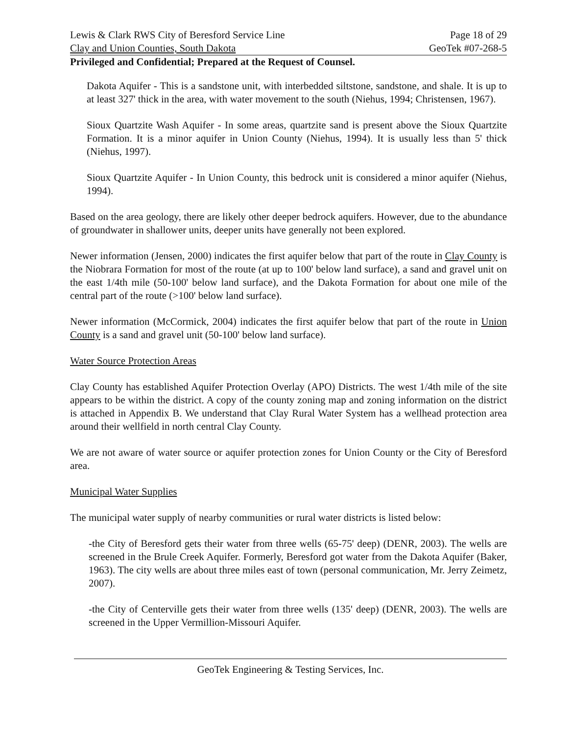Lewis & Clark RWS City of Beresford Service Line Page 18 of 29
Clay and Union Counties, South Dakota GeoTek #07-268-5
Privileged and Confidential; Prepared at the Request of Counsel.
Dakota Aquifer - This is a sandstone unit, with interbedded siltstone, sandstone, and shale. It is up to at least 327' thick in the area, with water movement to the south (Niehus, 1994; Christensen, 1967).
Sioux Quartzite Wash Aquifer - In some areas, quartzite sand is present above the Sioux Quartzite Formation. It is a minor aquifer in Union County (Niehus, 1994). It is usually less than 5' thick (Niehus, 1997).
Sioux Quartzite Aquifer - In Union County, this bedrock unit is considered a minor aquifer (Niehus, 1994).
Based on the area geology, there are likely other deeper bedrock aquifers. However, due to the abundance of groundwater in shallower units, deeper units have generally not been explored.
Newer information (Jensen, 2000) indicates the first aquifer below that part of the route in Clay County is the Niobrara Formation for most of the route (at up to 100' below land surface), a sand and gravel unit on the east 1/4th mile (50-100' below land surface), and the Dakota Formation for about one mile of the central part of the route (>100' below land surface).
Newer information (McCormick, 2004) indicates the first aquifer below that part of the route in Union County is a sand and gravel unit (50-100' below land surface).
Water Source Protection Areas
Clay County has established Aquifer Protection Overlay (APO) Districts. The west 1/4th mile of the site appears to be within the district. A copy of the county zoning map and zoning information on the district is attached in Appendix B. We understand that Clay Rural Water System has a wellhead protection area around their wellfield in north central Clay County.
We are not aware of water source or aquifer protection zones for Union County or the City of Beresford area.
Municipal Water Supplies
The municipal water supply of nearby communities or rural water districts is listed below:
-the City of Beresford gets their water from three wells (65-75' deep) (DENR, 2003). The wells are screened in the Brule Creek Aquifer. Formerly, Beresford got water from the Dakota Aquifer (Baker, 1963). The city wells are about three miles east of town (personal communication, Mr. Jerry Zeimetz, 2007).
-the City of Centerville gets their water from three wells (135' deep) (DENR, 2003). The wells are screened in the Upper Vermillion-Missouri Aquifer.
GeoTek Engineering & Testing Services, Inc.